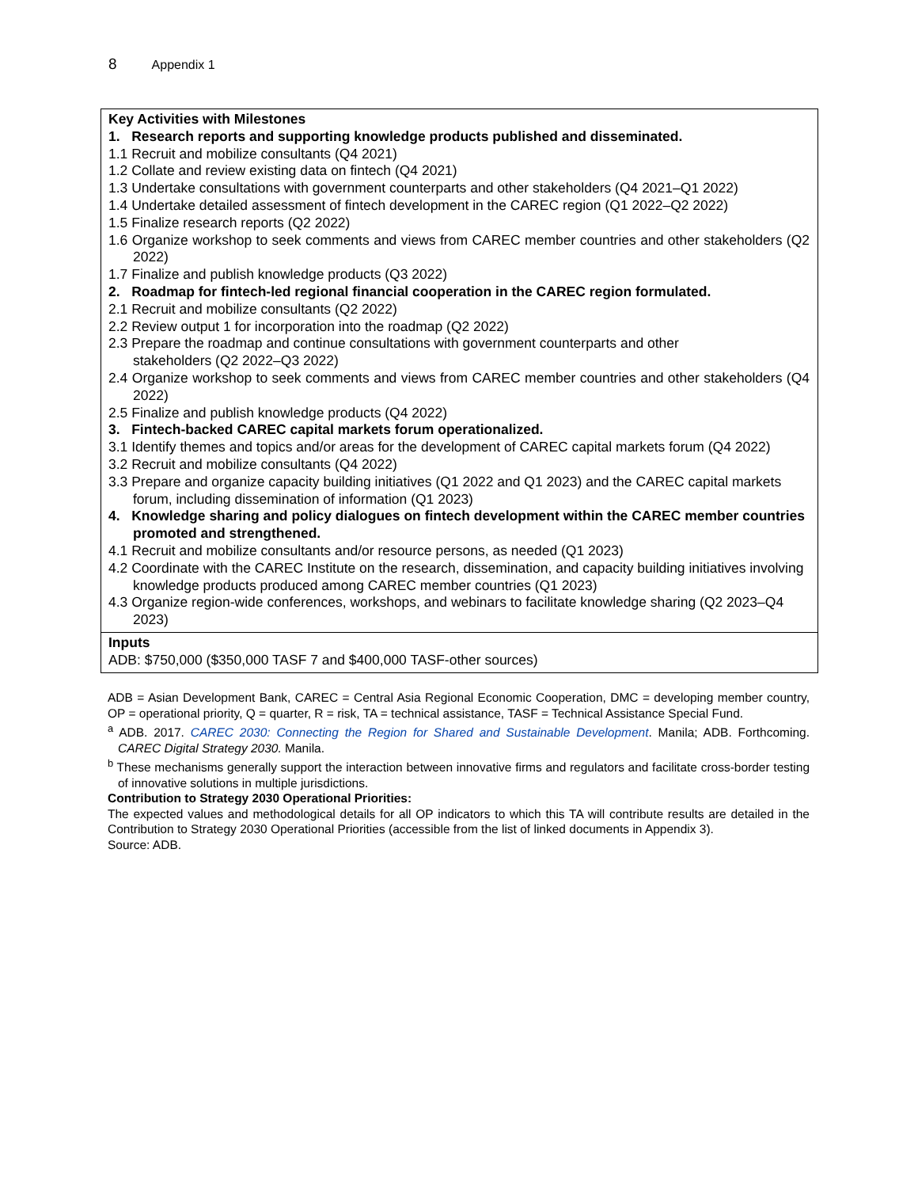8 Appendix 1
| Key Activities with Milestones 1. Research reports and supporting knowledge products published and disseminated. 1.1 Recruit and mobilize consultants (Q4 2021) 1.2 Collate and review existing data on fintech (Q4 2021) 1.3 Undertake consultations with government counterparts and other stakeholders (Q4 2021–Q1 2022) 1.4 Undertake detailed assessment of fintech development in the CAREC region (Q1 2022–Q2 2022) 1.5 Finalize research reports (Q2 2022) 1.6 Organize workshop to seek comments and views from CAREC member countries and other stakeholders (Q2 2022) 1.7 Finalize and publish knowledge products (Q3 2022) 2. Roadmap for fintech-led regional financial cooperation in the CAREC region formulated. 2.1 Recruit and mobilize consultants (Q2 2022) 2.2 Review output 1 for incorporation into the roadmap (Q2 2022) 2.3 Prepare the roadmap and continue consultations with government counterparts and other stakeholders (Q2 2022–Q3 2022) 2.4 Organize workshop to seek comments and views from CAREC member countries and other stakeholders (Q4 2022) 2.5 Finalize and publish knowledge products (Q4 2022) 3. Fintech-backed CAREC capital markets forum operationalized. 3.1 Identify themes and topics and/or areas for the development of CAREC capital markets forum (Q4 2022) 3.2 Recruit and mobilize consultants (Q4 2022) 3.3 Prepare and organize capacity building initiatives (Q1 2022 and Q1 2023) and the CAREC capital markets forum, including dissemination of information (Q1 2023) 4. Knowledge sharing and policy dialogues on fintech development within the CAREC member countries promoted and strengthened. 4.1 Recruit and mobilize consultants and/or resource persons, as needed (Q1 2023) 4.2 Coordinate with the CAREC Institute on the research, dissemination, and capacity building initiatives involving knowledge products produced among CAREC member countries (Q1 2023) 4.3 Organize region-wide conferences, workshops, and webinars to facilitate knowledge sharing (Q2 2023–Q4 2023) |
| Inputs ADB: $750,000 ($350,000 TASF 7 and $400,000 TASF-other sources) |
ADB = Asian Development Bank, CAREC = Central Asia Regional Economic Cooperation, DMC = developing member country, OP = operational priority, Q = quarter, R = risk, TA = technical assistance, TASF = Technical Assistance Special Fund.
<sup>a</sup> ADB. 2017. CAREC 2030: Connecting the Region for Shared and Sustainable Development. Manila; ADB. Forthcoming. CAREC Digital Strategy 2030. Manila.
<sup>b</sup> These mechanisms generally support the interaction between innovative firms and regulators and facilitate cross-border testing of innovative solutions in multiple jurisdictions.
Contribution to Strategy 2030 Operational Priorities:
The expected values and methodological details for all OP indicators to which this TA will contribute results are detailed in the Contribution to Strategy 2030 Operational Priorities (accessible from the list of linked documents in Appendix 3).
Source: ADB.